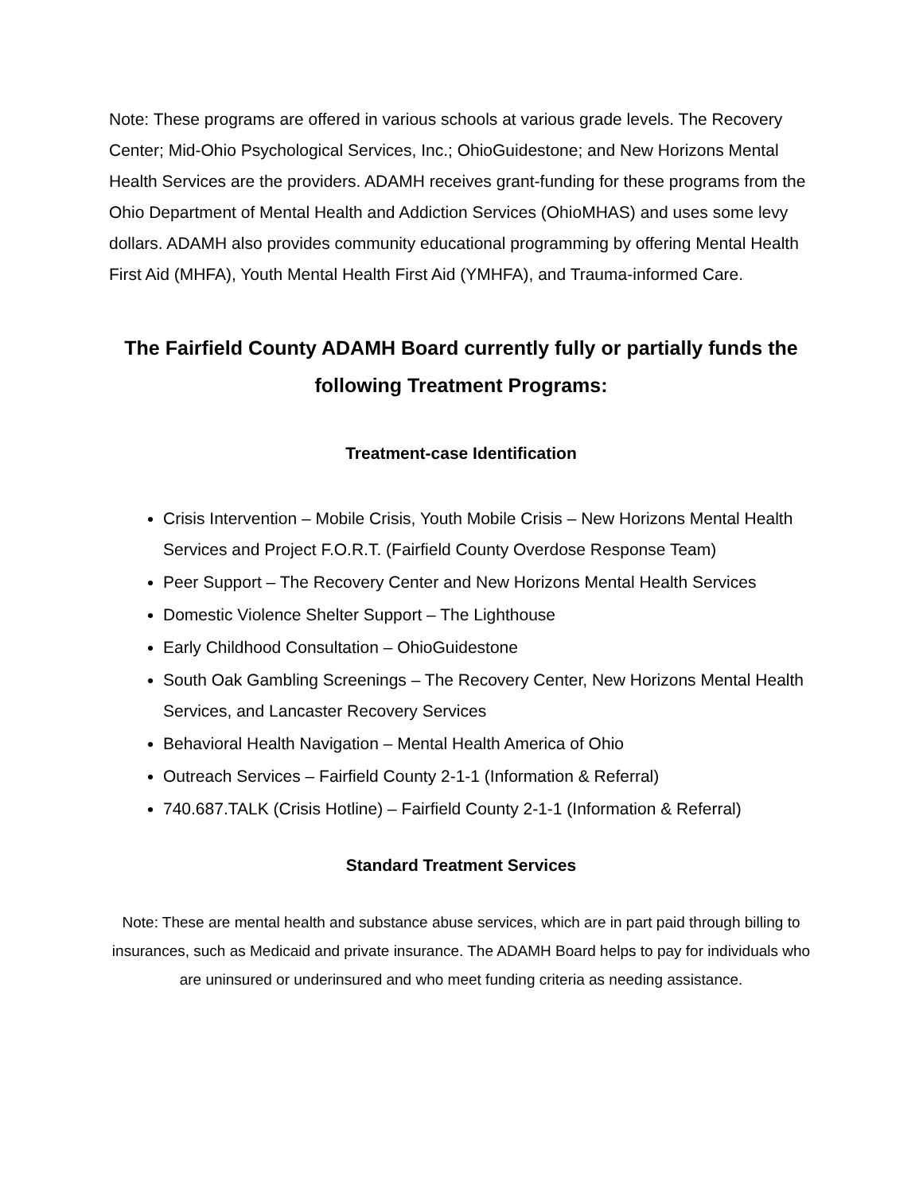Note: These programs are offered in various schools at various grade levels. The Recovery Center; Mid-Ohio Psychological Services, Inc.; OhioGuidestone; and New Horizons Mental Health Services are the providers. ADAMH receives grant-funding for these programs from the Ohio Department of Mental Health and Addiction Services (OhioMHAS) and uses some levy dollars. ADAMH also provides community educational programming by offering Mental Health First Aid (MHFA), Youth Mental Health First Aid (YMHFA), and Trauma-informed Care.
The Fairfield County ADAMH Board currently fully or partially funds the following Treatment Programs:
Treatment-case Identification
Crisis Intervention – Mobile Crisis, Youth Mobile Crisis – New Horizons Mental Health Services and Project F.O.R.T. (Fairfield County Overdose Response Team)
Peer Support – The Recovery Center and New Horizons Mental Health Services
Domestic Violence Shelter Support – The Lighthouse
Early Childhood Consultation – OhioGuidestone
South Oak Gambling Screenings – The Recovery Center, New Horizons Mental Health Services, and Lancaster Recovery Services
Behavioral Health Navigation – Mental Health America of Ohio
Outreach Services – Fairfield County 2-1-1 (Information & Referral)
740.687.TALK (Crisis Hotline) – Fairfield County 2-1-1 (Information & Referral)
Standard Treatment Services
Note: These are mental health and substance abuse services, which are in part paid through billing to insurances, such as Medicaid and private insurance. The ADAMH Board helps to pay for individuals who are uninsured or underinsured and who meet funding criteria as needing assistance.